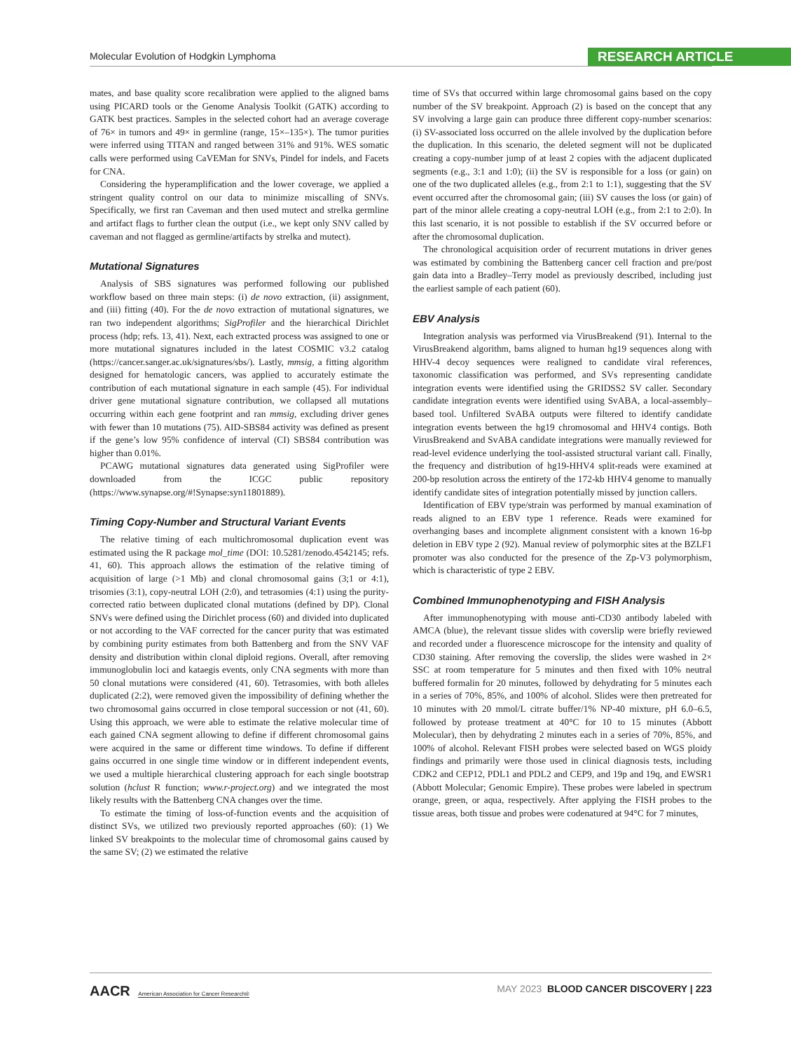Molecular Evolution of Hodgkin Lymphoma RESEARCH ARTICLE
mates, and base quality score recalibration were applied to the aligned bams using PICARD tools or the Genome Analysis Toolkit (GATK) according to GATK best practices. Samples in the selected cohort had an average coverage of 76× in tumors and 49× in germline (range, 15×–135×). The tumor purities were inferred using TITAN and ranged between 31% and 91%. WES somatic calls were performed using CaVEMan for SNVs, Pindel for indels, and Facets for CNA.
Considering the hyperamplification and the lower coverage, we applied a stringent quality control on our data to minimize miscalling of SNVs. Specifically, we first ran Caveman and then used mutect and strelka germline and artifact flags to further clean the output (i.e., we kept only SNV called by caveman and not flagged as germline/artifacts by strelka and mutect).
Mutational Signatures
Analysis of SBS signatures was performed following our published workflow based on three main steps: (i) de novo extraction, (ii) assignment, and (iii) fitting (40). For the de novo extraction of mutational signatures, we ran two independent algorithms; SigProfiler and the hierarchical Dirichlet process (hdp; refs. 13, 41). Next, each extracted process was assigned to one or more mutational signatures included in the latest COSMIC v3.2 catalog (https://cancer.sanger.ac.uk/signatures/sbs/). Lastly, mmsig, a fitting algorithm designed for hematologic cancers, was applied to accurately estimate the contribution of each mutational signature in each sample (45). For individual driver gene mutational signature contribution, we collapsed all mutations occurring within each gene footprint and ran mmsig, excluding driver genes with fewer than 10 mutations (75). AID-SBS84 activity was defined as present if the gene’s low 95% confidence of interval (CI) SBS84 contribution was higher than 0.01%.
PCAWG mutational signatures data generated using SigProfiler were downloaded from the ICGC public repository (https://www.synapse.org/#!Synapse:syn11801889).
Timing Copy-Number and Structural Variant Events
The relative timing of each multichromosomal duplication event was estimated using the R package mol_time (DOI: 10.5281/zenodo.4542145; refs. 41, 60). This approach allows the estimation of the relative timing of acquisition of large (>1 Mb) and clonal chromosomal gains (3;1 or 4:1), trisomies (3:1), copy-neutral LOH (2:0), and tetrasomies (4:1) using the purity-corrected ratio between duplicated clonal mutations (defined by DP). Clonal SNVs were defined using the Dirichlet process (60) and divided into duplicated or not according to the VAF corrected for the cancer purity that was estimated by combining purity estimates from both Battenberg and from the SNV VAF density and distribution within clonal diploid regions. Overall, after removing immunoglobulin loci and kataegis events, only CNA segments with more than 50 clonal mutations were considered (41, 60). Tetrasomies, with both alleles duplicated (2:2), were removed given the impossibility of defining whether the two chromosomal gains occurred in close temporal succession or not (41, 60). Using this approach, we were able to estimate the relative molecular time of each gained CNA segment allowing to define if different chromosomal gains were acquired in the same or different time windows. To define if different gains occurred in one single time window or in different independent events, we used a multiple hierarchical clustering approach for each single bootstrap solution (hclust R function; www.r-project.org) and we integrated the most likely results with the Battenberg CNA changes over the time.
To estimate the timing of loss-of-function events and the acquisition of distinct SVs, we utilized two previously reported approaches (60): (1) We linked SV breakpoints to the molecular time of chromosomal gains caused by the same SV; (2) we estimated the relative
time of SVs that occurred within large chromosomal gains based on the copy number of the SV breakpoint. Approach (2) is based on the concept that any SV involving a large gain can produce three different copy-number scenarios: (i) SV-associated loss occurred on the allele involved by the duplication before the duplication. In this scenario, the deleted segment will not be duplicated creating a copy-number jump of at least 2 copies with the adjacent duplicated segments (e.g., 3:1 and 1:0); (ii) the SV is responsible for a loss (or gain) on one of the two duplicated alleles (e.g., from 2:1 to 1:1), suggesting that the SV event occurred after the chromosomal gain; (iii) SV causes the loss (or gain) of part of the minor allele creating a copy-neutral LOH (e.g., from 2:1 to 2:0). In this last scenario, it is not possible to establish if the SV occurred before or after the chromosomal duplication.
The chronological acquisition order of recurrent mutations in driver genes was estimated by combining the Battenberg cancer cell fraction and pre/post gain data into a Bradley–Terry model as previously described, including just the earliest sample of each patient (60).
EBV Analysis
Integration analysis was performed via VirusBreakend (91). Internal to the VirusBreakend algorithm, bams aligned to human hg19 sequences along with HHV-4 decoy sequences were realigned to candidate viral references, taxonomic classification was performed, and SVs representing candidate integration events were identified using the GRIDSS2 SV caller. Secondary candidate integration events were identified using SvABA, a local-assembly–based tool. Unfiltered SvABA outputs were filtered to identify candidate integration events between the hg19 chromosomal and HHV4 contigs. Both VirusBreakend and SvABA candidate integrations were manually reviewed for read-level evidence underlying the tool-assisted structural variant call. Finally, the frequency and distribution of hg19-HHV4 split-reads were examined at 200-bp resolution across the entirety of the 172-kb HHV4 genome to manually identify candidate sites of integration potentially missed by junction callers.
Identification of EBV type/strain was performed by manual examination of reads aligned to an EBV type 1 reference. Reads were examined for overhanging bases and incomplete alignment consistent with a known 16-bp deletion in EBV type 2 (92). Manual review of polymorphic sites at the BZLF1 promoter was also conducted for the presence of the Zp-V3 polymorphism, which is characteristic of type 2 EBV.
Combined Immunophenotyping and FISH Analysis
After immunophenotyping with mouse anti-CD30 antibody labeled with AMCA (blue), the relevant tissue slides with coverslip were briefly reviewed and recorded under a fluorescence microscope for the intensity and quality of CD30 staining. After removing the coverslip, the slides were washed in 2× SSC at room temperature for 5 minutes and then fixed with 10% neutral buffered formalin for 20 minutes, followed by dehydrating for 5 minutes each in a series of 70%, 85%, and 100% of alcohol. Slides were then pretreated for 10 minutes with 20 mmol/L citrate buffer/1% NP-40 mixture, pH 6.0–6.5, followed by protease treatment at 40°C for 10 to 15 minutes (Abbott Molecular), then by dehydrating 2 minutes each in a series of 70%, 85%, and 100% of alcohol. Relevant FISH probes were selected based on WGS ploidy findings and primarily were those used in clinical diagnosis tests, including CDK2 and CEP12, PDL1 and PDL2 and CEP9, and 19p and 19q, and EWSR1 (Abbott Molecular; Genomic Empire). These probes were labeled in spectrum orange, green, or aqua, respectively. After applying the FISH probes to the tissue areas, both tissue and probes were codenatured at 94°C for 7 minutes,
AACR American Association for Cancer Research®
MAY 2023 BLOOD CANCER DISCOVERY | 223